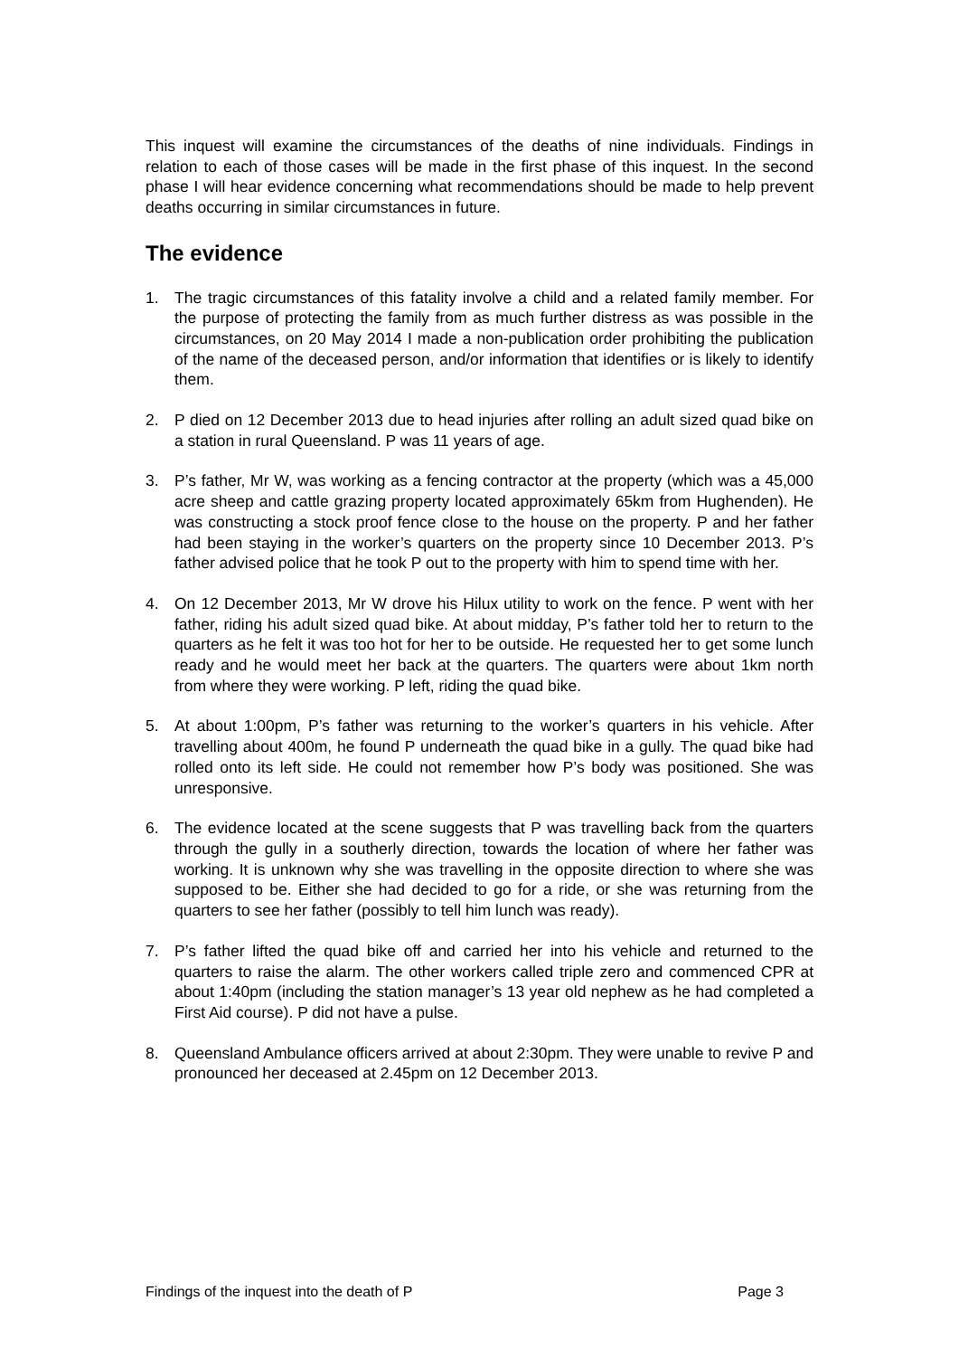This inquest will examine the circumstances of the deaths of nine individuals. Findings in relation to each of those cases will be made in the first phase of this inquest. In the second phase I will hear evidence concerning what recommendations should be made to help prevent deaths occurring in similar circumstances in future.
The evidence
1. The tragic circumstances of this fatality involve a child and a related family member. For the purpose of protecting the family from as much further distress as was possible in the circumstances, on 20 May 2014 I made a non-publication order prohibiting the publication of the name of the deceased person, and/or information that identifies or is likely to identify them.
2. P died on 12 December 2013 due to head injuries after rolling an adult sized quad bike on a station in rural Queensland. P was 11 years of age.
3. P’s father, Mr W, was working as a fencing contractor at the property (which was a 45,000 acre sheep and cattle grazing property located approximately 65km from Hughenden). He was constructing a stock proof fence close to the house on the property. P and her father had been staying in the worker’s quarters on the property since 10 December 2013. P’s father advised police that he took P out to the property with him to spend time with her.
4. On 12 December 2013, Mr W drove his Hilux utility to work on the fence. P went with her father, riding his adult sized quad bike. At about midday, P’s father told her to return to the quarters as he felt it was too hot for her to be outside. He requested her to get some lunch ready and he would meet her back at the quarters. The quarters were about 1km north from where they were working. P left, riding the quad bike.
5. At about 1:00pm, P’s father was returning to the worker’s quarters in his vehicle. After travelling about 400m, he found P underneath the quad bike in a gully. The quad bike had rolled onto its left side. He could not remember how P’s body was positioned. She was unresponsive.
6. The evidence located at the scene suggests that P was travelling back from the quarters through the gully in a southerly direction, towards the location of where her father was working. It is unknown why she was travelling in the opposite direction to where she was supposed to be. Either she had decided to go for a ride, or she was returning from the quarters to see her father (possibly to tell him lunch was ready).
7. P’s father lifted the quad bike off and carried her into his vehicle and returned to the quarters to raise the alarm. The other workers called triple zero and commenced CPR at about 1:40pm (including the station manager’s 13 year old nephew as he had completed a First Aid course). P did not have a pulse.
8. Queensland Ambulance officers arrived at about 2:30pm. They were unable to revive P and pronounced her deceased at 2.45pm on 12 December 2013.
Findings of the inquest into the death of P Page 3